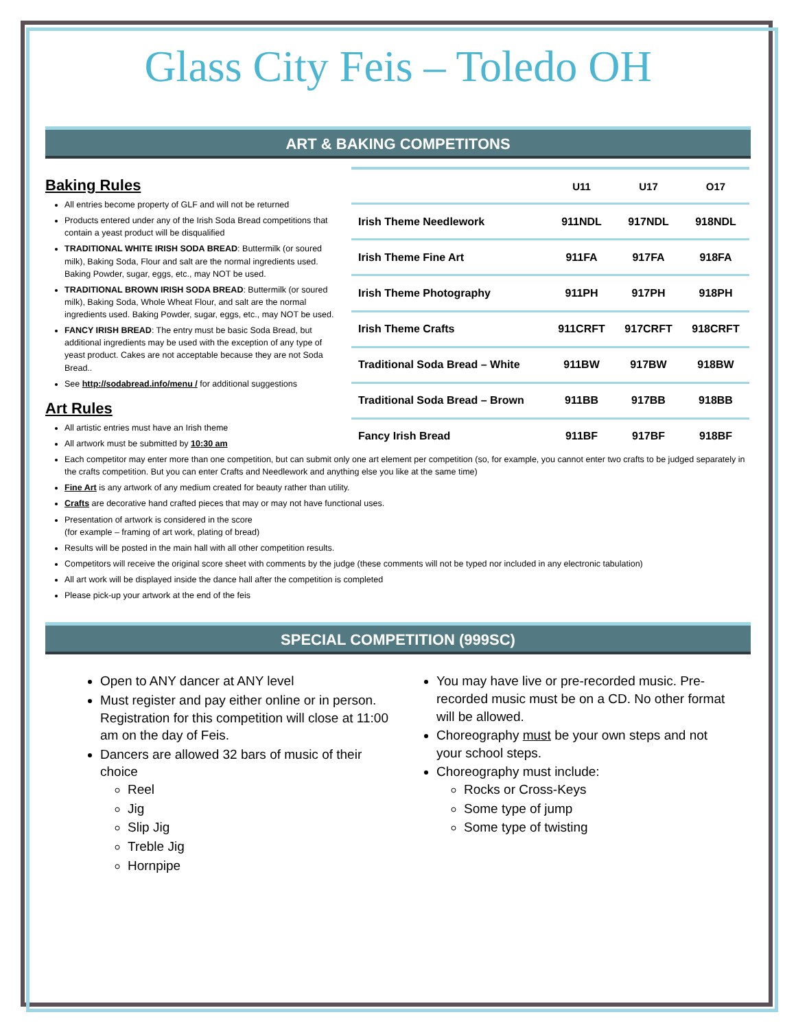Glass City Feis – Toledo OH
ART & BAKING COMPETITONS
Baking Rules
All entries become property of GLF and will not be returned
Products entered under any of the Irish Soda Bread competitions that contain a yeast product will be disqualified
TRADITIONAL WHITE IRISH SODA BREAD: Buttermilk (or soured milk), Baking Soda, Flour and salt are the normal ingredients used. Baking Powder, sugar, eggs, etc., may NOT be used.
TRADITIONAL BROWN IRISH SODA BREAD: Buttermilk (or soured milk), Baking Soda, Whole Wheat Flour, and salt are the normal ingredients used. Baking Powder, sugar, eggs, etc., may NOT be used.
FANCY IRISH BREAD: The entry must be basic Soda Bread, but additional ingredients may be used with the exception of any type of yeast product. Cakes are not acceptable because they are not Soda Bread..
See http://sodabread.info/menu / for additional suggestions
Art Rules
All artistic entries must have an Irish theme
All artwork must be submitted by 10:30 am
| | U11 | U17 | O17 |
| --- | --- | --- | --- |
| Irish Theme Needlework | 911NDL | 917NDL | 918NDL |
| Irish Theme Fine Art | 911FA | 917FA | 918FA |
| Irish Theme Photography | 911PH | 917PH | 918PH |
| Irish Theme Crafts | 911CRFT | 917CRFT | 918CRFT |
| Traditional Soda Bread – White | 911BW | 917BW | 918BW |
| Traditional Soda Bread – Brown | 911BB | 917BB | 918BB |
| Fancy Irish Bread | 911BF | 917BF | 918BF |
Each competitor may enter more than one competition, but can submit only one art element per competition (so, for example, you cannot enter two crafts to be judged separately in the crafts competition. But you can enter Crafts and Needlework and anything else you like at the same time)
Fine Art is any artwork of any medium created for beauty rather than utility.
Crafts are decorative hand crafted pieces that may or may not have functional uses.
Presentation of artwork is considered in the score
(for example – framing of art work, plating of bread)
Results will be posted in the main hall with all other competition results.
Competitors will receive the original score sheet with comments by the judge (these comments will not be typed nor included in any electronic tabulation)
All art work will be displayed inside the dance hall after the competition is completed
Please pick-up your artwork at the end of the feis
SPECIAL COMPETITION (999SC)
Open to ANY dancer at ANY level
Must register and pay either online or in person. Registration for this competition will close at 11:00 am on the day of Feis.
Dancers are allowed 32 bars of music of their choice
Reel
Jig
Slip Jig
Treble Jig
Hornpipe
You may have live or pre-recorded music. Pre-recorded music must be on a CD. No other format will be allowed.
Choreography must be your own steps and not your school steps.
Choreography must include:
Rocks or Cross-Keys
Some type of jump
Some type of twisting